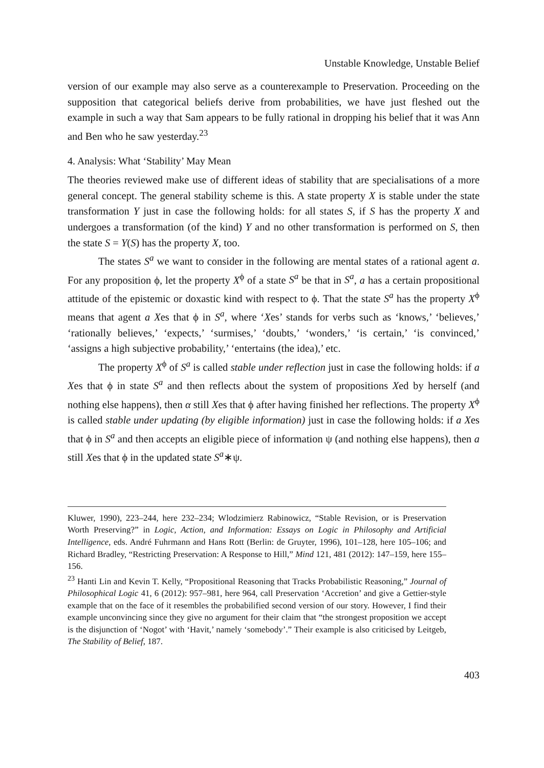Unstable Knowledge, Unstable Belief
version of our example may also serve as a counterexample to Preservation. Proceeding on the supposition that categorical beliefs derive from probabilities, we have just fleshed out the example in such a way that Sam appears to be fully rational in dropping his belief that it was Ann and Ben who he saw yesterday.<sup>23</sup>
4. Analysis: What ‘Stability’ May Mean
The theories reviewed make use of different ideas of stability that are specialisations of a more general concept. The general stability scheme is this. A state property X is stable under the state transformation Y just in case the following holds: for all states S, if S has the property X and undergoes a transformation (of the kind) Y and no other transformation is performed on S, then the state S = Y(S) has the property X, too.
The states S<sup>a</sup> we want to consider in the following are mental states of a rational agent a. For any proposition ϕ, let the property X<sup>ϕ</sup> of a state S<sup>a</sup> be that in S<sup>a</sup>, a has a certain propositional attitude of the epistemic or doxastic kind with respect to ϕ. That the state S<sup>a</sup> has the property X<sup>ϕ</sup> means that agent a Xes that ϕ in S<sup>a</sup>, where ‘Xes’ stands for verbs such as ‘knows,’ ‘believes,’ ‘rationally believes,’ ‘expects,’ ‘surmises,’ ‘doubts,’ ‘wonders,’ ‘is certain,’ ‘is convinced,’ ‘assigns a high subjective probability,’ ‘entertains (the idea),’ etc.
The property X<sup>ϕ</sup> of S<sup>a</sup> is called stable under reflection just in case the following holds: if a Xes that ϕ in state S<sup>a</sup> and then reflects about the system of propositions Xed by herself (and nothing else happens), then α still Xes that ϕ after having finished her reflections. The property X<sup>ϕ</sup> is called stable under updating (by eligible information) just in case the following holds: if a Xes that ϕ in S<sup>a</sup> and then accepts an eligible piece of information ψ (and nothing else happens), then a still Xes that ϕ in the updated state S<sup>a</sup>∗ψ.
Kluwer, 1990), 223–244, here 232–234; Wlodzimierz Rabinowicz, “Stable Revision, or is Preservation Worth Preserving?” in Logic, Action, and Information: Essays on Logic in Philosophy and Artificial Intelligence, eds. André Fuhrmann and Hans Rott (Berlin: de Gruyter, 1996), 101–128, here 105–106; and Richard Bradley, “Restricting Preservation: A Response to Hill,” Mind 121, 481 (2012): 147–159, here 155–156.
<sup>23</sup> Hanti Lin and Kevin T. Kelly, “Propositional Reasoning that Tracks Probabilistic Reasoning,” Journal of Philosophical Logic 41, 6 (2012): 957–981, here 964, call Preservation ‘Accretion’ and give a Gettier-style example that on the face of it resembles the probabilified second version of our story. However, I find their example unconvincing since they give no argument for their claim that “the strongest proposition we accept is the disjunction of ‘Nogot’ with ‘Havit,’ namely ‘somebody’.” Their example is also criticised by Leitgeb, The Stability of Belief, 187.
403